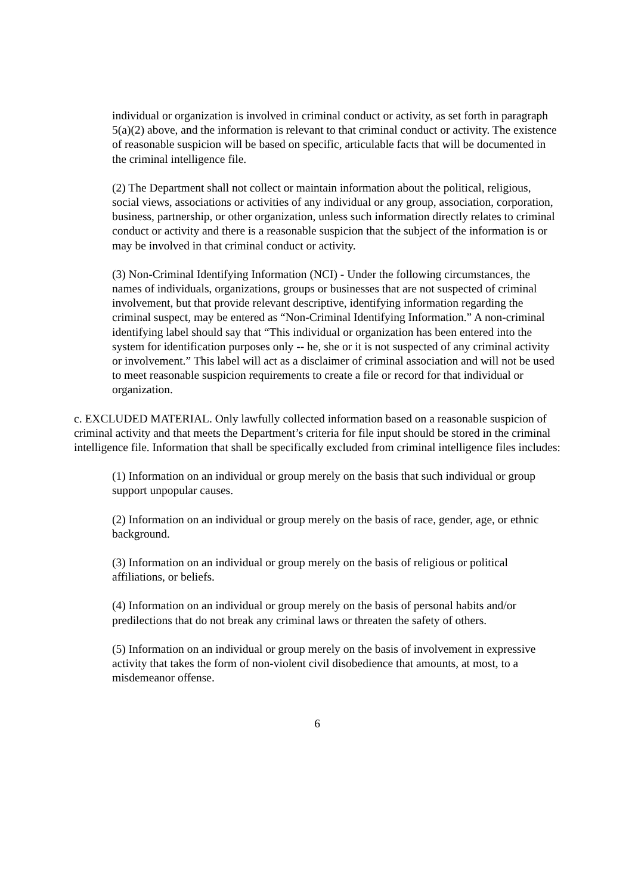individual or organization is involved in criminal conduct or activity, as set forth in paragraph 5(a)(2) above, and the information is relevant to that criminal conduct or activity. The existence of reasonable suspicion will be based on specific, articulable facts that will be documented in the criminal intelligence file.
(2) The Department shall not collect or maintain information about the political, religious, social views, associations or activities of any individual or any group, association, corporation, business, partnership, or other organization, unless such information directly relates to criminal conduct or activity and there is a reasonable suspicion that the subject of the information is or may be involved in that criminal conduct or activity.
(3) Non-Criminal Identifying Information (NCI) - Under the following circumstances, the names of individuals, organizations, groups or businesses that are not suspected of criminal involvement, but that provide relevant descriptive, identifying information regarding the criminal suspect, may be entered as “Non-Criminal Identifying Information.” A non-criminal identifying label should say that “This individual or organization has been entered into the system for identification purposes only -- he, she or it is not suspected of any criminal activity or involvement.” This label will act as a disclaimer of criminal association and will not be used to meet reasonable suspicion requirements to create a file or record for that individual or organization.
c. EXCLUDED MATERIAL. Only lawfully collected information based on a reasonable suspicion of criminal activity and that meets the Department’s criteria for file input should be stored in the criminal intelligence file. Information that shall be specifically excluded from criminal intelligence files includes:
(1) Information on an individual or group merely on the basis that such individual or group support unpopular causes.
(2) Information on an individual or group merely on the basis of race, gender, age, or ethnic background.
(3) Information on an individual or group merely on the basis of religious or political affiliations, or beliefs.
(4) Information on an individual or group merely on the basis of personal habits and/or predilections that do not break any criminal laws or threaten the safety of others.
(5) Information on an individual or group merely on the basis of involvement in expressive activity that takes the form of non-violent civil disobedience that amounts, at most, to a misdemeanor offense.
6